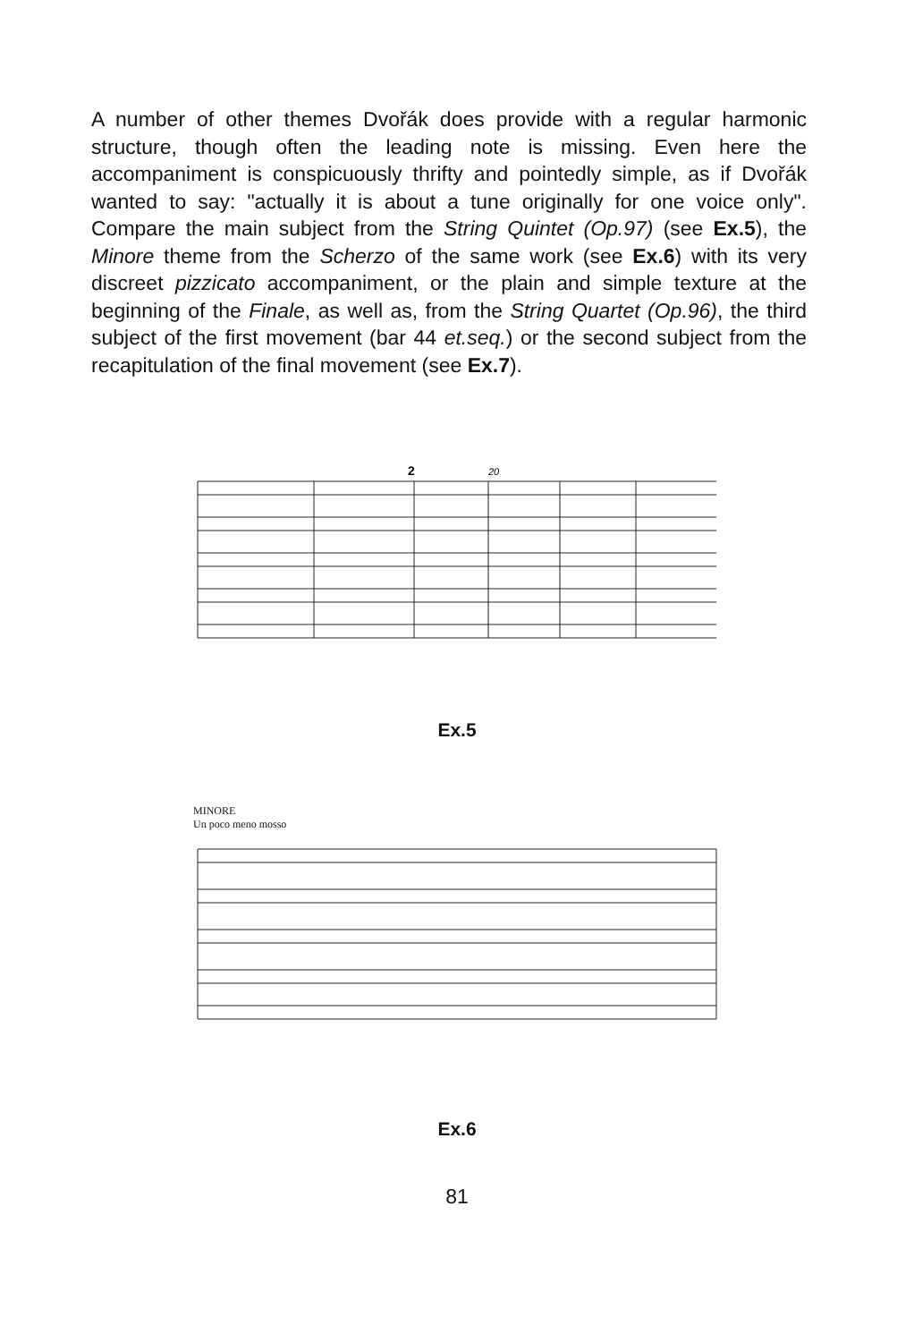A number of other themes Dvořák does provide with a regular harmonic structure, though often the leading note is missing. Even here the accompaniment is conspicuously thrifty and pointedly simple, as if Dvořák wanted to say: "actually it is about a tune originally for one voice only". Compare the main subject from the String Quintet (Op.97) (see Ex.5), the Minore theme from the Scherzo of the same work (see Ex.6) with its very discreet pizzicato accompaniment, or the plain and simple texture at the beginning of the Finale, as well as, from the String Quartet (Op.96), the third subject of the first movement (bar 44 et.seq.) or the second subject from the recapitulation of the final movement (see Ex.7).
2
20
Ex.5
MINORE
Un poco meno mosso
Ex.6
81